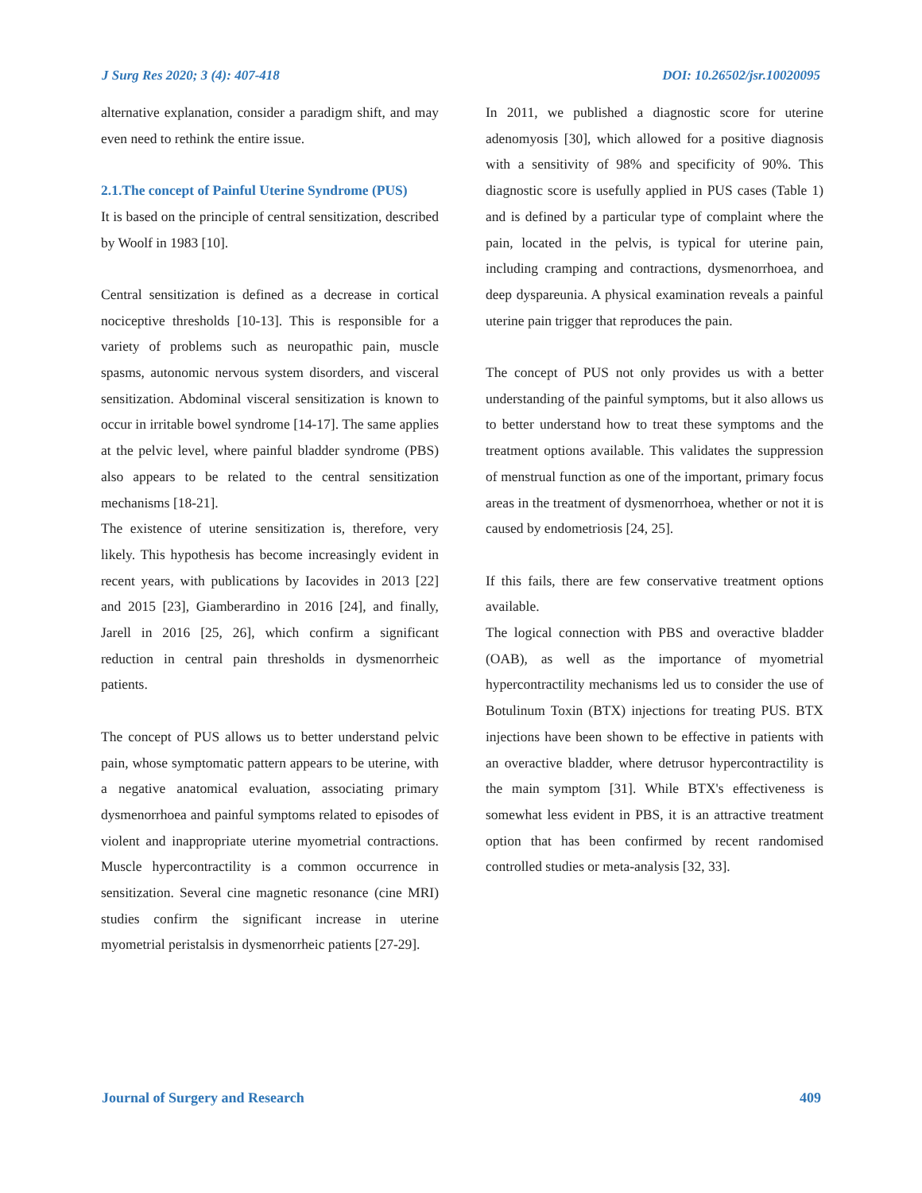J Surg Res 2020; 3 (4): 407-418 DOI: 10.26502/jsr.10020095
alternative explanation, consider a paradigm shift, and may even need to rethink the entire issue.
2.1.The concept of Painful Uterine Syndrome (PUS)
It is based on the principle of central sensitization, described by Woolf in 1983 [10].
Central sensitization is defined as a decrease in cortical nociceptive thresholds [10-13]. This is responsible for a variety of problems such as neuropathic pain, muscle spasms, autonomic nervous system disorders, and visceral sensitization. Abdominal visceral sensitization is known to occur in irritable bowel syndrome [14-17]. The same applies at the pelvic level, where painful bladder syndrome (PBS) also appears to be related to the central sensitization mechanisms [18-21].
The existence of uterine sensitization is, therefore, very likely. This hypothesis has become increasingly evident in recent years, with publications by Iacovides in 2013 [22] and 2015 [23], Giamberardino in 2016 [24], and finally, Jarell in 2016 [25, 26], which confirm a significant reduction in central pain thresholds in dysmenorrheic patients.
The concept of PUS allows us to better understand pelvic pain, whose symptomatic pattern appears to be uterine, with a negative anatomical evaluation, associating primary dysmenorrhoea and painful symptoms related to episodes of violent and inappropriate uterine myometrial contractions. Muscle hypercontractility is a common occurrence in sensitization. Several cine magnetic resonance (cine MRI) studies confirm the significant increase in uterine myometrial peristalsis in dysmenorrheic patients [27-29].
In 2011, we published a diagnostic score for uterine adenomyosis [30], which allowed for a positive diagnosis with a sensitivity of 98% and specificity of 90%. This diagnostic score is usefully applied in PUS cases (Table 1) and is defined by a particular type of complaint where the pain, located in the pelvis, is typical for uterine pain, including cramping and contractions, dysmenorrhoea, and deep dyspareunia. A physical examination reveals a painful uterine pain trigger that reproduces the pain.
The concept of PUS not only provides us with a better understanding of the painful symptoms, but it also allows us to better understand how to treat these symptoms and the treatment options available. This validates the suppression of menstrual function as one of the important, primary focus areas in the treatment of dysmenorrhoea, whether or not it is caused by endometriosis [24, 25].
If this fails, there are few conservative treatment options available.
The logical connection with PBS and overactive bladder (OAB), as well as the importance of myometrial hypercontractility mechanisms led us to consider the use of Botulinum Toxin (BTX) injections for treating PUS. BTX injections have been shown to be effective in patients with an overactive bladder, where detrusor hypercontractility is the main symptom [31]. While BTX's effectiveness is somewhat less evident in PBS, it is an attractive treatment option that has been confirmed by recent randomised controlled studies or meta-analysis [32, 33].
Journal of Surgery and Research 409